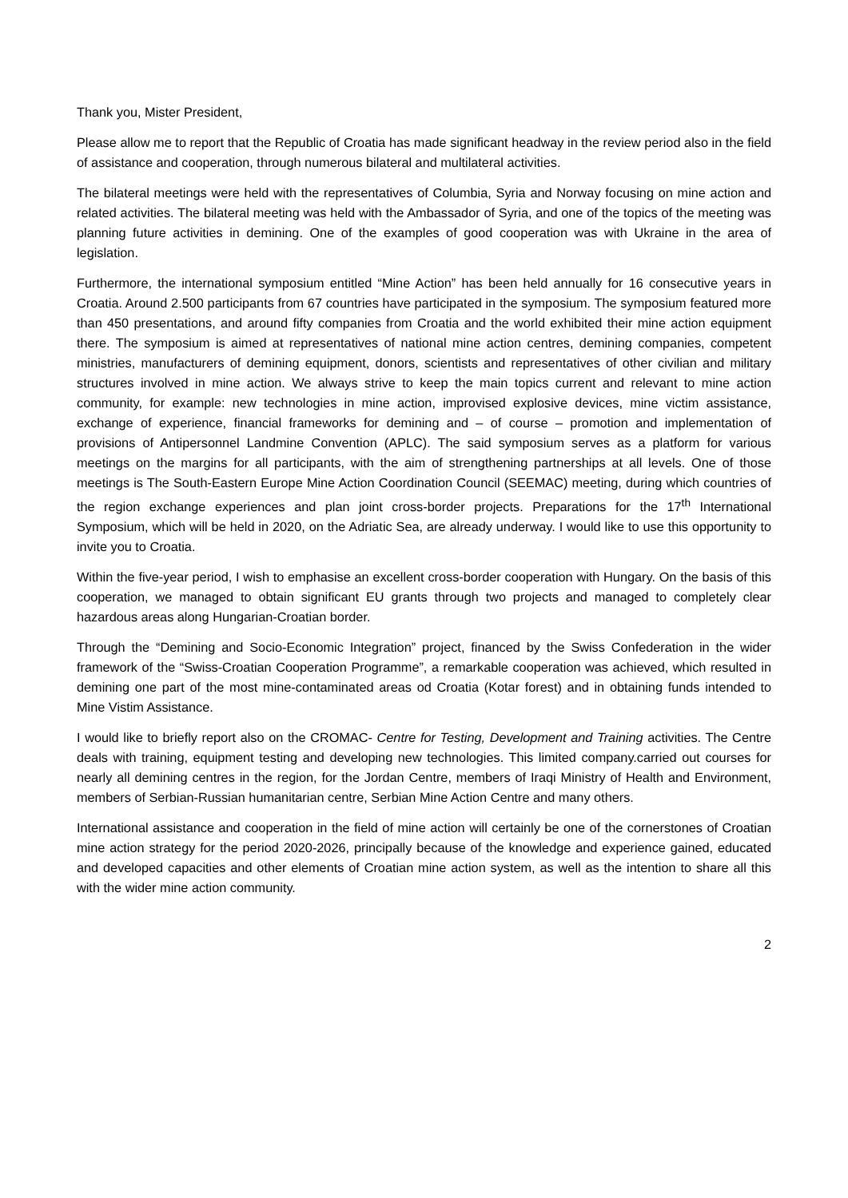Thank you, Mister President,
Please allow me to report that the Republic of Croatia has made significant headway in the review period also in the field of assistance and cooperation, through numerous bilateral and multilateral activities.
The bilateral meetings were held with the representatives of Columbia, Syria and Norway focusing on mine action and related activities. The bilateral meeting was held with the Ambassador of Syria, and one of the topics of the meeting was planning future activities in demining. One of the examples of good cooperation was with Ukraine in the area of legislation.
Furthermore, the international symposium entitled “Mine Action” has been held annually for 16 consecutive years in Croatia. Around 2.500 participants from 67 countries have participated in the symposium. The symposium featured more than 450 presentations, and around fifty companies from Croatia and the world exhibited their mine action equipment there. The symposium is aimed at representatives of national mine action centres, demining companies, competent ministries, manufacturers of demining equipment, donors, scientists and representatives of other civilian and military structures involved in mine action. We always strive to keep the main topics current and relevant to mine action community, for example: new technologies in mine action, improvised explosive devices, mine victim assistance, exchange of experience, financial frameworks for demining and – of course – promotion and implementation of provisions of Antipersonnel Landmine Convention (APLC). The said symposium serves as a platform for various meetings on the margins for all participants, with the aim of strengthening partnerships at all levels. One of those meetings is The South-Eastern Europe Mine Action Coordination Council (SEEMAC) meeting, during which countries of the region exchange experiences and plan joint cross-border projects. Preparations for the 17<sup>th</sup> International Symposium, which will be held in 2020, on the Adriatic Sea, are already underway. I would like to use this opportunity to invite you to Croatia.
Within the five-year period, I wish to emphasise an excellent cross-border cooperation with Hungary. On the basis of this cooperation, we managed to obtain significant EU grants through two projects and managed to completely clear hazardous areas along Hungarian-Croatian border.
Through the “Demining and Socio-Economic Integration” project, financed by the Swiss Confederation in the wider framework of the “Swiss-Croatian Cooperation Programme”, a remarkable cooperation was achieved, which resulted in demining one part of the most mine-contaminated areas od Croatia (Kotar forest) and in obtaining funds intended to Mine Vistim Assistance.
I would like to briefly report also on the CROMAC- Centre for Testing, Development and Training activities. The Centre deals with training, equipment testing and developing new technologies. This limited company.carried out courses for nearly all demining centres in the region, for the Jordan Centre, members of Iraqi Ministry of Health and Environment, members of Serbian-Russian humanitarian centre, Serbian Mine Action Centre and many others.
International assistance and cooperation in the field of mine action will certainly be one of the cornerstones of Croatian mine action strategy for the period 2020-2026, principally because of the knowledge and experience gained, educated and developed capacities and other elements of Croatian mine action system, as well as the intention to share all this with the wider mine action community.
2